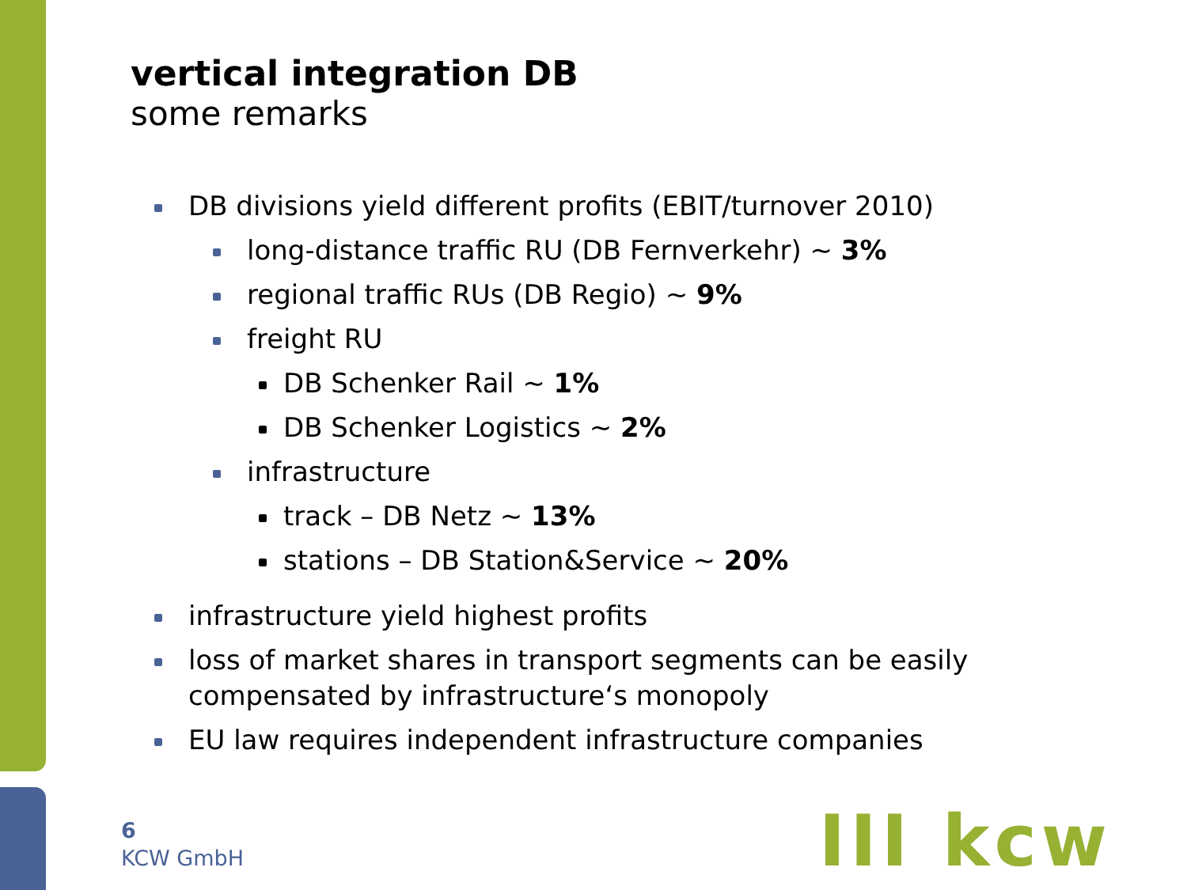vertical integration DB
some remarks
DB divisions yield different profits (EBIT/turnover 2010)
long-distance traffic RU (DB Fernverkehr) ~ 3%
regional traffic RUs (DB Regio) ~ 9%
freight RU
DB Schenker Rail ~ 1%
DB Schenker Logistics ~ 2%
infrastructure
track – DB Netz ~ 13%
stations – DB Station&Service ~ 20%
infrastructure yield highest profits
loss of market shares in transport segments can be easily compensated by infrastructure‘s monopoly
EU law requires independent infrastructure companies
6
KCW GmbH
III kcw